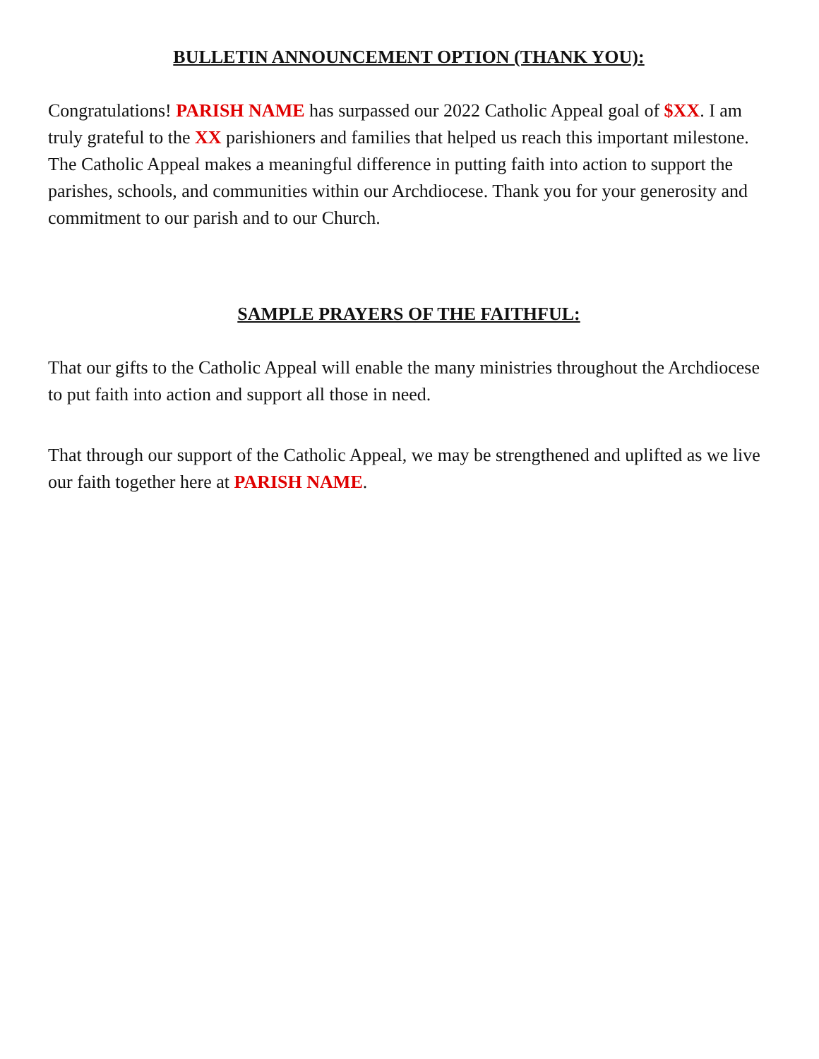BULLETIN ANNOUNCEMENT OPTION (THANK YOU):
Congratulations! PARISH NAME has surpassed our 2022 Catholic Appeal goal of $XX. I am truly grateful to the XX parishioners and families that helped us reach this important milestone. The Catholic Appeal makes a meaningful difference in putting faith into action to support the parishes, schools, and communities within our Archdiocese. Thank you for your generosity and commitment to our parish and to our Church.
SAMPLE PRAYERS OF THE FAITHFUL:
That our gifts to the Catholic Appeal will enable the many ministries throughout the Archdiocese to put faith into action and support all those in need.
That through our support of the Catholic Appeal, we may be strengthened and uplifted as we live our faith together here at PARISH NAME.